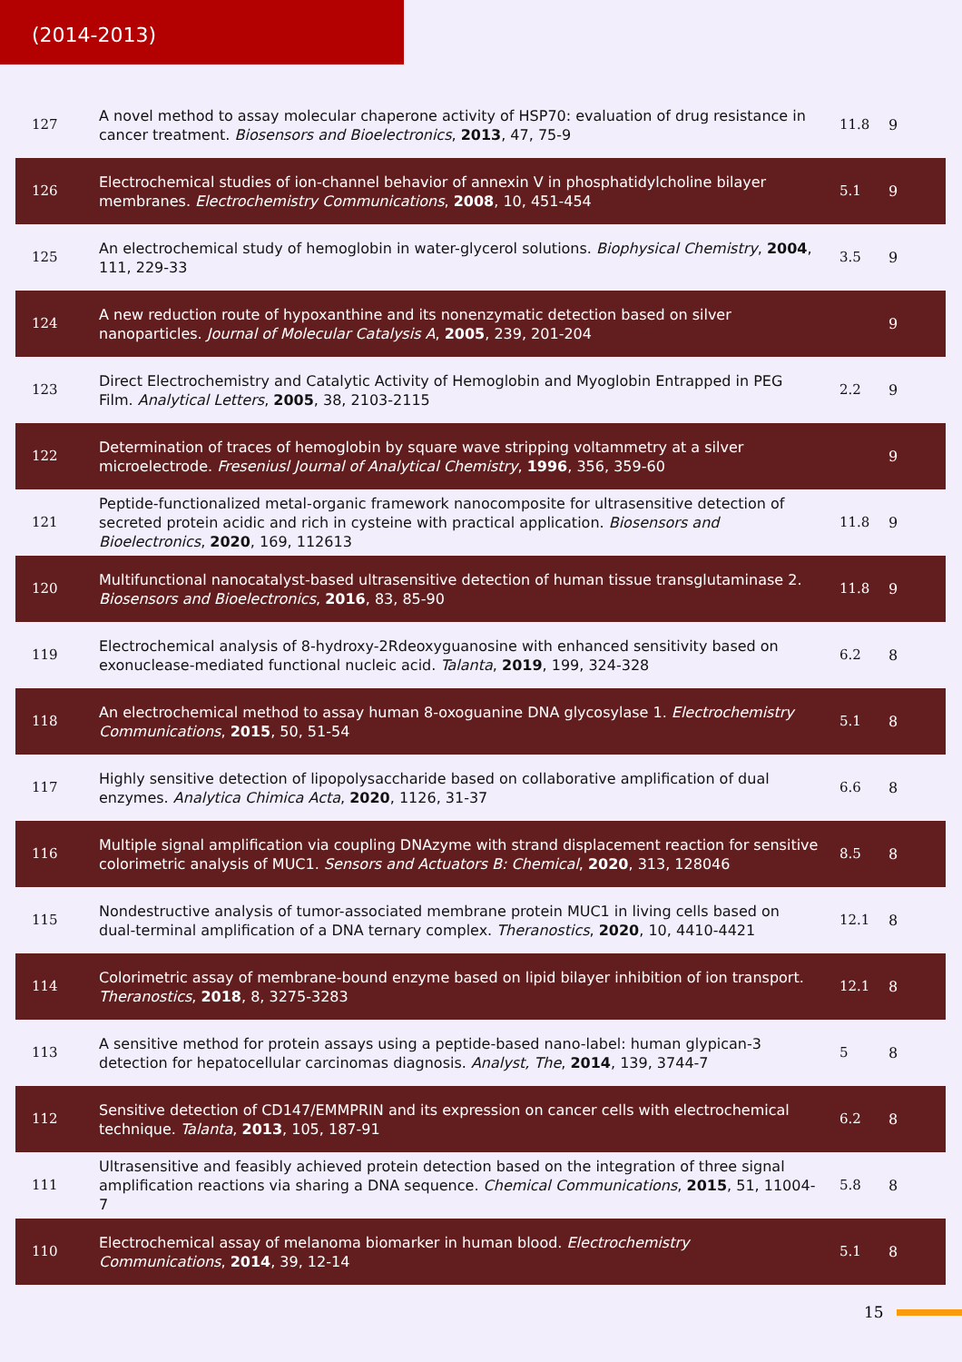(2014-2013)
| 127 | A novel method to assay molecular chaperone activity of HSP70: evaluation of drug resistance in cancer treatment. Biosensors and Bioelectronics , 2013 , 47, 75-9 | 11.8 | 9 |
| 126 | Electrochemical studies of ion-channel behavior of annexin V in phosphatidylcholine bilayer membranes. Electrochemistry Communications , 2008 , 10, 451-454 | 5.1 | 9 |
| 125 | An electrochemical study of hemoglobin in water-glycerol solutions. Biophysical Chemistry , 2004 , 111, 229-33 | 3.5 | 9 |
| 124 | A new reduction route of hypoxanthine and its nonenzymatic detection based on silver nanoparticles. Journal of Molecular Catalysis A , 2005 , 239, 201-204 | | 9 |
| 123 | Direct Electrochemistry and Catalytic Activity of Hemoglobin and Myoglobin Entrapped in PEG Film. Analytical Letters , 2005 , 38, 2103-2115 | 2.2 | 9 |
| 122 | Determination of traces of hemoglobin by square wave stripping voltammetry at a silver microelectrode. Freseniusl Journal of Analytical Chemistry , 1996 , 356, 359-60 | | 9 |
| 121 | Peptide-functionalized metal-organic framework nanocomposite for ultrasensitive detection of secreted protein acidic and rich in cysteine with practical application. Biosensors and Bioelectronics , 2020 , 169, 112613 | 11.8 | 9 |
| 120 | Multifunctional nanocatalyst-based ultrasensitive detection of human tissue transglutaminase 2. Biosensors and Bioelectronics , 2016 , 83, 85-90 | 11.8 | 9 |
| 119 | Electrochemical analysis of 8-hydroxy-2Rdeoxyguanosine with enhanced sensitivity based on exonuclease-mediated functional nucleic acid. Talanta , 2019 , 199, 324-328 | 6.2 | 8 |
| 118 | An electrochemical method to assay human 8-oxoguanine DNA glycosylase 1. Electrochemistry Communications , 2015 , 50, 51-54 | 5.1 | 8 |
| 117 | Highly sensitive detection of lipopolysaccharide based on collaborative amplification of dual enzymes. Analytica Chimica Acta , 2020 , 1126, 31-37 | 6.6 | 8 |
| 116 | Multiple signal amplification via coupling DNAzyme with strand displacement reaction for sensitive colorimetric analysis of MUC1. Sensors and Actuators B: Chemical , 2020 , 313, 128046 | 8.5 | 8 |
| 115 | Nondestructive analysis of tumor-associated membrane protein MUC1 in living cells based on dual-terminal amplification of a DNA ternary complex. Theranostics , 2020 , 10, 4410-4421 | 12.1 | 8 |
| 114 | Colorimetric assay of membrane-bound enzyme based on lipid bilayer inhibition of ion transport. Theranostics , 2018 , 8, 3275-3283 | 12.1 | 8 |
| 113 | A sensitive method for protein assays using a peptide-based nano-label: human glypican-3 detection for hepatocellular carcinomas diagnosis. Analyst, The , 2014 , 139, 3744-7 | 5 | 8 |
| 112 | Sensitive detection of CD147/EMMPRIN and its expression on cancer cells with electrochemical technique. Talanta , 2013 , 105, 187-91 | 6.2 | 8 |
| 111 | Ultrasensitive and feasibly achieved protein detection based on the integration of three signal amplification reactions via sharing a DNA sequence. Chemical Communications , 2015 , 51, 11004-7 | 5.8 | 8 |
| 110 | Electrochemical assay of melanoma biomarker in human blood. Electrochemistry Communications , 2014 , 39, 12-14 | 5.1 | 8 |
15